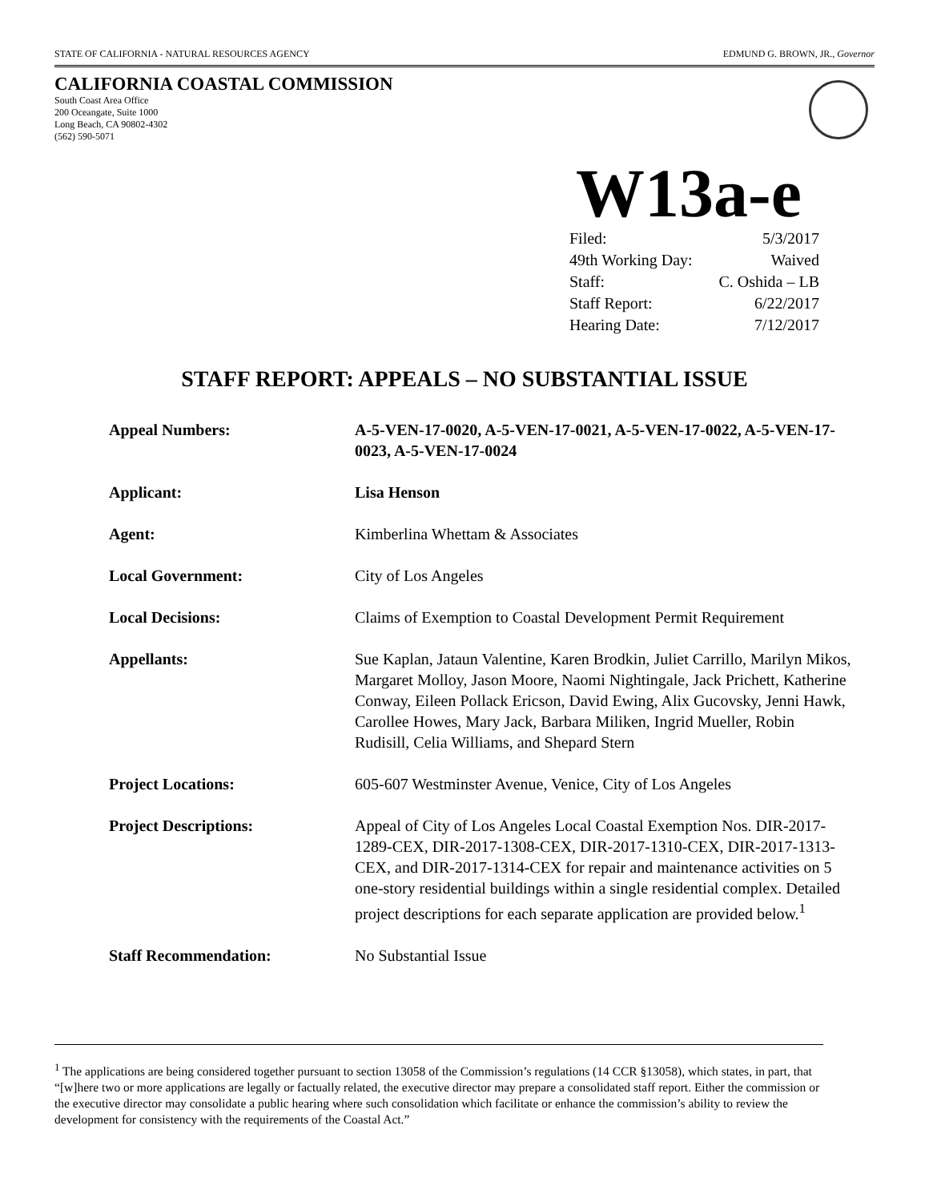STATE OF CALIFORNIA - NATURAL RESOURCES AGENCY EDMUND G. BROWN, JR., Governor
CALIFORNIA COASTAL COMMISSION
South Coast Area Office
200 Oceangate, Suite 1000
Long Beach, CA 90802-4302
(562) 590-5071
W13a-e
Filed: 5/3/2017
49th Working Day: Waived
Staff: C. Oshida – LB
Staff Report: 6/22/2017
Hearing Date: 7/12/2017
STAFF REPORT: APPEALS – NO SUBSTANTIAL ISSUE
Appeal Numbers: A-5-VEN-17-0020, A-5-VEN-17-0021, A-5-VEN-17-0022, A-5-VEN-17-0023, A-5-VEN-17-0024
Applicant: Lisa Henson
Agent: Kimberlina Whettam & Associates
Local Government: City of Los Angeles
Local Decisions: Claims of Exemption to Coastal Development Permit Requirement
Appellants: Sue Kaplan, Jataun Valentine, Karen Brodkin, Juliet Carrillo, Marilyn Mikos, Margaret Molloy, Jason Moore, Naomi Nightingale, Jack Prichett, Katherine Conway, Eileen Pollack Ericson, David Ewing, Alix Gucovsky, Jenni Hawk, Carollee Howes, Mary Jack, Barbara Miliken, Ingrid Mueller, Robin Rudisill, Celia Williams, and Shepard Stern
Project Locations: 605-607 Westminster Avenue, Venice, City of Los Angeles
Project Descriptions: Appeal of City of Los Angeles Local Coastal Exemption Nos. DIR-2017-1289-CEX, DIR-2017-1308-CEX, DIR-2017-1310-CEX, DIR-2017-1313-CEX, and DIR-2017-1314-CEX for repair and maintenance activities on 5 one-story residential buildings within a single residential complex. Detailed project descriptions for each separate application are provided below.<sup>1</sup>
Staff Recommendation: No Substantial Issue
<sup>1</sup> The applications are being considered together pursuant to section 13058 of the Commission’s regulations (14 CCR §13058), which states, in part, that “[w]here two or more applications are legally or factually related, the executive director may prepare a consolidated staff report. Either the commission or the executive director may consolidate a public hearing where such consolidation which facilitate or enhance the commission’s ability to review the development for consistency with the requirements of the Coastal Act.”